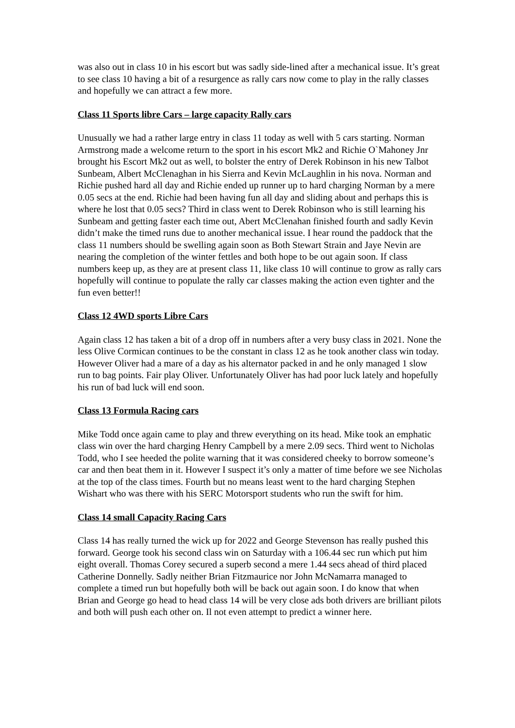was also out in class 10 in his escort but was sadly side-lined after a mechanical issue. It’s great to see class 10 having a bit of a resurgence as rally cars now come to play in the rally classes and hopefully we can attract a few more.
Class 11 Sports libre Cars – large capacity Rally cars
Unusually we had a rather large entry in class 11 today as well with 5 cars starting. Norman Armstrong made a welcome return to the sport in his escort Mk2 and Richie O`Mahoney Jnr brought his Escort Mk2 out as well, to bolster the entry of Derek Robinson in his new Talbot Sunbeam, Albert McClenaghan in his Sierra and Kevin McLaughlin in his nova. Norman and Richie pushed hard all day and Richie ended up runner up to hard charging Norman by a mere 0.05 secs at the end. Richie had been having fun all day and sliding about and perhaps this is where he lost that 0.05 secs? Third in class went to Derek Robinson who is still learning his Sunbeam and getting faster each time out, Abert McClenahan finished fourth and sadly Kevin didn’t make the timed runs due to another mechanical issue. I hear round the paddock that the class 11 numbers should be swelling again soon as Both Stewart Strain and Jaye Nevin are nearing the completion of the winter fettles and both hope to be out again soon. If class numbers keep up, as they are at present class 11, like class 10 will continue to grow as rally cars hopefully will continue to populate the rally car classes making the action even tighter and the fun even better!!
Class 12 4WD sports Libre Cars
Again class 12 has taken a bit of a drop off in numbers after a very busy class in 2021. None the less Olive Cormican continues to be the constant in class 12 as he took another class win today. However Oliver had a mare of a day as his alternator packed in and he only managed 1 slow run to bag points. Fair play Oliver. Unfortunately Oliver has had poor luck lately and hopefully his run of bad luck will end soon.
Class 13 Formula Racing cars
Mike Todd once again came to play and threw everything on its head. Mike took an emphatic class win over the hard charging Henry Campbell by a mere 2.09 secs. Third went to Nicholas Todd, who I see heeded the polite warning that it was considered cheeky to borrow someone’s car and then beat them in it. However I suspect it’s only a matter of time before we see Nicholas at the top of the class times. Fourth but no means least went to the hard charging Stephen Wishart who was there with his SERC Motorsport students who run the swift for him.
Class 14 small Capacity Racing Cars
Class 14 has really turned the wick up for 2022 and George Stevenson has really pushed this forward. George took his second class win on Saturday with a 106.44 sec run which put him eight overall. Thomas Corey secured a superb second a mere 1.44 secs ahead of third placed Catherine Donnelly. Sadly neither Brian Fitzmaurice nor John McNamarra managed to complete a timed run but hopefully both will be back out again soon. I do know that when Brian and George go head to head class 14 will be very close ads both drivers are brilliant pilots and both will push each other on. Il not even attempt to predict a winner here.